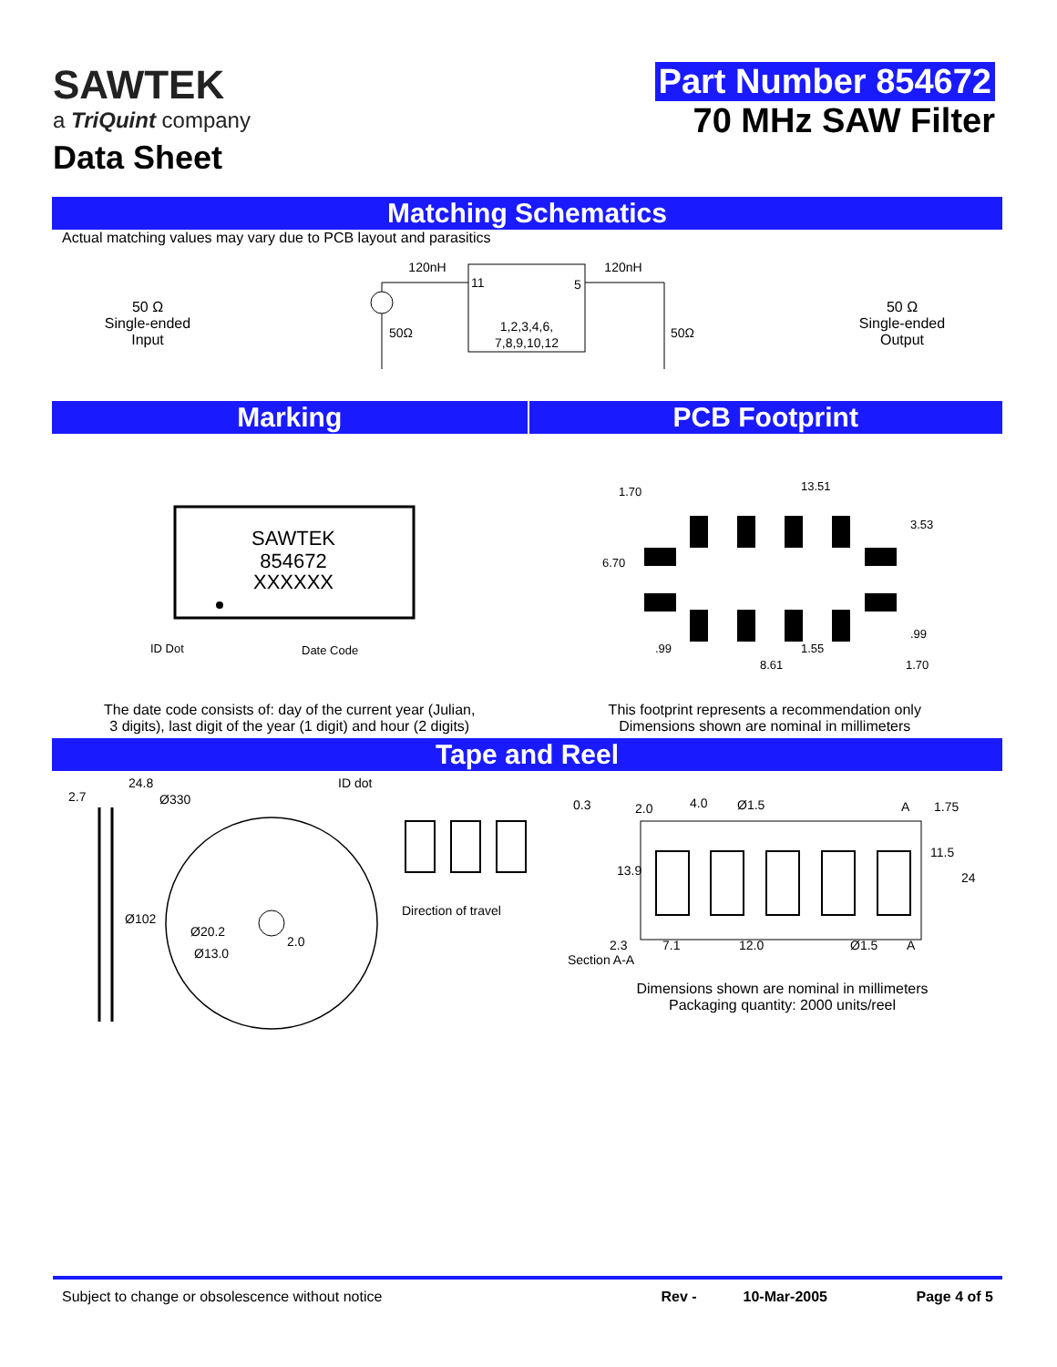SAWTEK
a TriQuint company
Data Sheet
Part Number 854672
70 MHz SAW Filter
Matching Schematics
Actual matching values may vary due to PCB layout and parasitics
50 Ω
Single-ended
Input
120nH
120nH
11
5
1,2,3,4,6,
7,8,9,10,12
50Ω
50Ω
50 Ω
Single-ended
Output
Marking PCB Footprint
SAWTEK
854672
XXXXXX
ID Dot
Date Code
1.70
13.51
3.53
6.70
.99
.99
1.55
8.61
1.70
The date code consists of: day of the current year (Julian,
3 digits), last digit of the year (1 digit) and hour (2 digits)
This footprint represents a recommendation only
Dimensions shown are nominal in millimeters
Tape and Reel
24.8
2.7
Ø330
ID dot
Ø102
Ø20.2
2.0
Ø13.0
Direction of travel
0.3
2.0
4.0
Ø1.5
A
1.75
11.5
24
13.9
2.3
7.1
12.0
Ø1.5
A
Section A-A
Dimensions shown are nominal in millimeters
Packaging quantity: 2000 units/reel
Subject to change or obsolescence without notice
Rev - 10-Mar-2005 Page 4 of 5